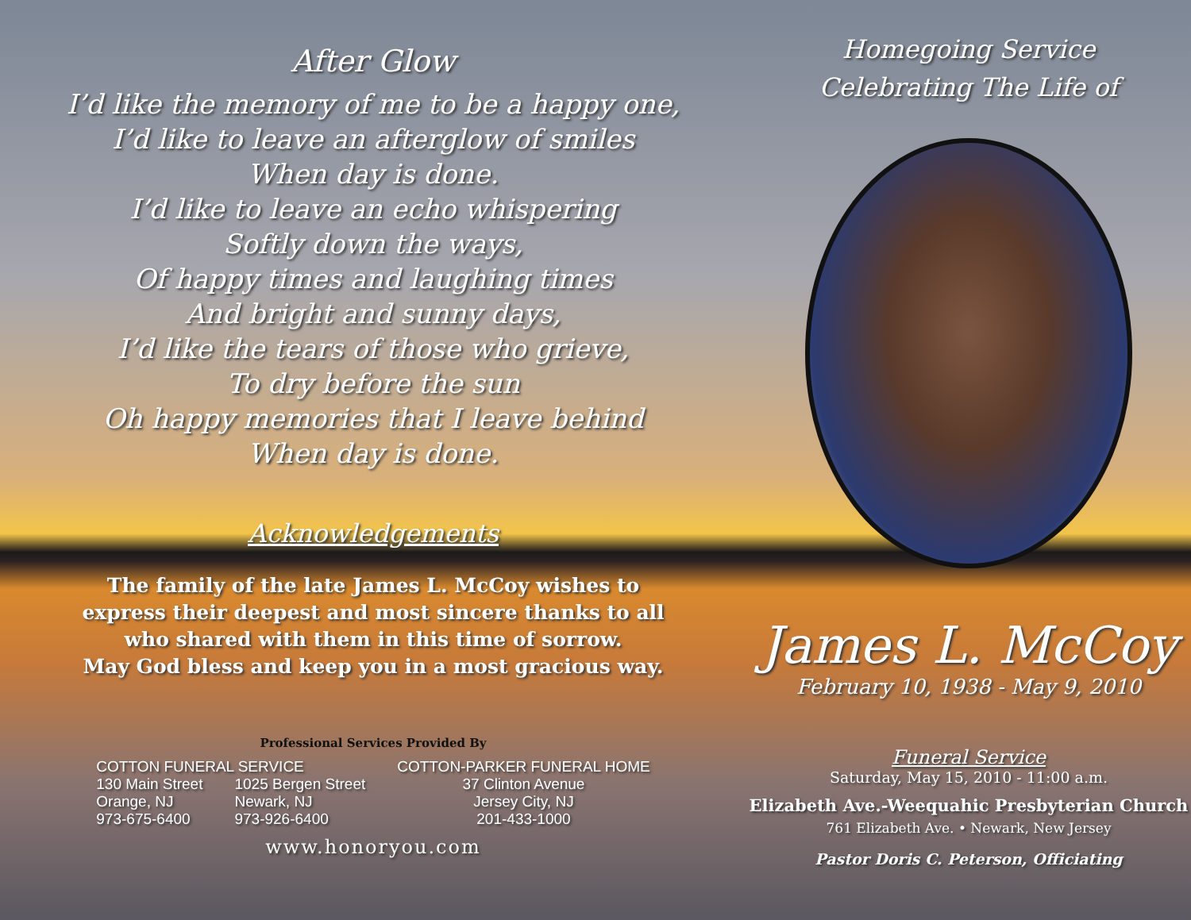After Glow
I’d like the memory of me to be a happy one,
I’d like to leave an afterglow of smiles
When day is done.
I’d like to leave an echo whispering
Softly down the ways,
Of happy times and laughing times
And bright and sunny days,
I’d like the tears of those who grieve,
To dry before the sun
Oh happy memories that I leave behind
When day is done.
Acknowledgements
The family of the late James L. McCoy wishes to
express their deepest and most sincere thanks to all
who shared with them in this time of sorrow.
May God bless and keep you in a most gracious way.
Professional Services Provided By
COTTON FUNERAL SERVICE
130 Main Street
Orange, NJ
973-675-6400
1025 Bergen Street
Newark, NJ
973-926-6400
COTTON-PARKER FUNERAL HOME
37 Clinton Avenue
Jersey City, NJ
201-433-1000
www.honoryou.com
Homegoing Service
Celebrating The Life of
James L. McCoy
February 10, 1938 - May 9, 2010
Funeral Service
Saturday, May 15, 2010 - 11:00 a.m.
Elizabeth Ave.-Weequahic Presbyterian Church
761 Elizabeth Ave. • Newark, New Jersey
Pastor Doris C. Peterson, Officiating